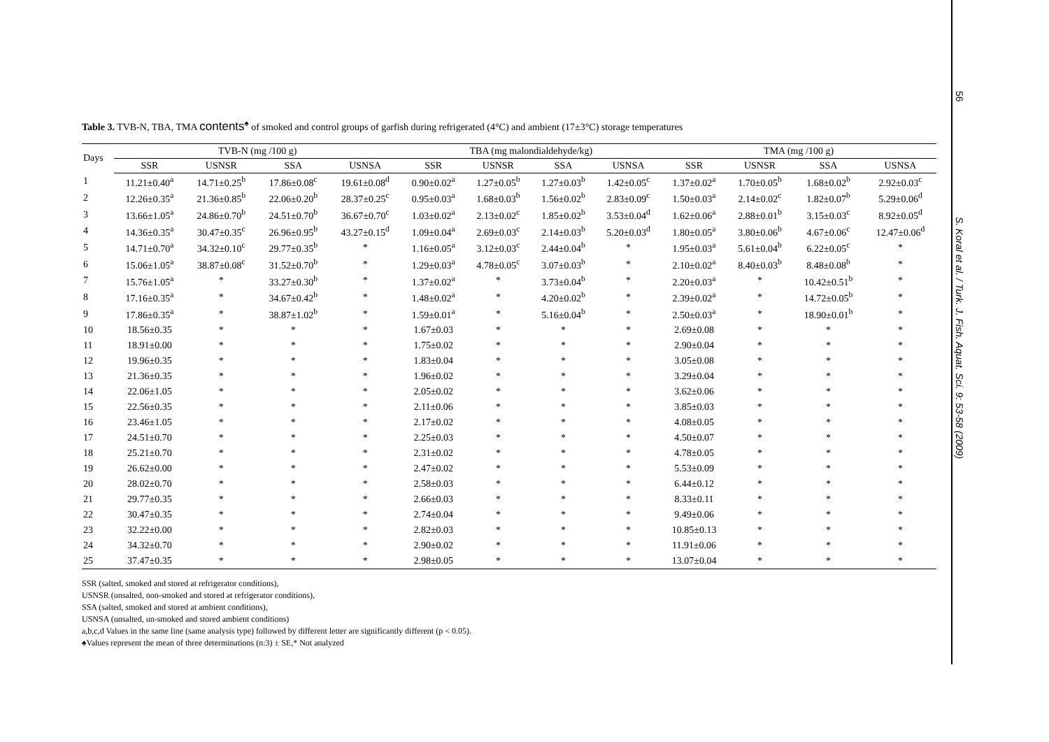56
S. Koral et al. / Turk. J. Fish. Aquat. Sci. 9: 53-58 (2009)
Table 3. TVB-N, TBA, TMA contents<sup>♠</sup> of smoked and control groups of garfish during refrigerated (4°C) and ambient (17±3°C) storage temperatures
| Days | TVB-N (mg /100 g) | | | | TBA (mg malondialdehyde/kg) | | | | TMA (mg /100 g) | | | |
| --- | --- | --- | --- | --- | --- | --- | --- | --- | --- | --- | --- | --- |
| | SSR | USNSR | SSA | USNSA | SSR | USNSR | SSA | USNSA | SSR | USNSR | SSA | USNSA |
| 1 | 11.21±0.40<sup>a</sup> | 14.71±0.25<sup>b</sup> | 17.86±0.08<sup>c</sup> | 19.61±0.08<sup>d</sup> | 0.90±0.02<sup>a</sup> | 1.27±0.05<sup>b</sup> | 1.27±0.03<sup>b</sup> | 1.42±0.05<sup>c</sup> | 1.37±0.02<sup>a</sup> | 1.70±0.05<sup>b</sup> | 1.68±0.02<sup>b</sup> | 2.92±0.03<sup>c</sup> |
| 2 | 12.26±0.35<sup>a</sup> | 21.36±0.85<sup>b</sup> | 22.06±0.20<sup>b</sup> | 28.37±0.25<sup>c</sup> | 0.95±0.03<sup>a</sup> | 1.68±0.03<sup>b</sup> | 1.56±0.02<sup>b</sup> | 2.83±0.09<sup>c</sup> | 1.50±0.03<sup>a</sup> | 2.14±0.02<sup>c</sup> | 1.82±0.07<sup>b</sup> | 5.29±0.06<sup>d</sup> |
| 3 | 13.66±1.05<sup>a</sup> | 24.86±0.70<sup>b</sup> | 24.51±0.70<sup>b</sup> | 36.67±0.70<sup>c</sup> | 1.03±0.02<sup>a</sup> | 2.13±0.02<sup>c</sup> | 1.85±0.02<sup>b</sup> | 3.53±0.04<sup>d</sup> | 1.62±0.06<sup>a</sup> | 2.88±0.01<sup>b</sup> | 3.15±0.03<sup>c</sup> | 8.92±0.05<sup>d</sup> |
| 4 | 14.36±0.35<sup>a</sup> | 30.47±0.35<sup>c</sup> | 26.96±0.95<sup>b</sup> | 43.27±0.15<sup>d</sup> | 1.09±0.04<sup>a</sup> | 2.69±0.03<sup>c</sup> | 2.14±0.03<sup>b</sup> | 5.20±0.03<sup>d</sup> | 1.80±0.05<sup>a</sup> | 3.80±0.06<sup>b</sup> | 4.67±0.06<sup>c</sup> | 12.47±0.06<sup>d</sup> |
| 5 | 14.71±0.70<sup>a</sup> | 34.32±0.10<sup>c</sup> | 29.77±0.35<sup>b</sup> | * | 1.16±0.05<sup>a</sup> | 3.12±0.03<sup>c</sup> | 2.44±0.04<sup>b</sup> | * | 1.95±0.03<sup>a</sup> | 5.61±0.04<sup>b</sup> | 6.22±0.05<sup>c</sup> | * |
| 6 | 15.06±1.05<sup>a</sup> | 38.87±0.08<sup>c</sup> | 31.52±0.70<sup>b</sup> | * | 1.29±0.03<sup>a</sup> | 4.78±0.05<sup>c</sup> | 3.07±0.03<sup>b</sup> | * | 2.10±0.02<sup>a</sup> | 8.40±0.03<sup>b</sup> | 8.48±0.08<sup>b</sup> | * |
| 7 | 15.76±1.05<sup>a</sup> | * | 33.27±0.30<sup>b</sup> | * | 1.37±0.02<sup>a</sup> | * | 3.73±0.04<sup>b</sup> | * | 2.20±0.03<sup>a</sup> | * | 10.42±0.51<sup>b</sup> | * |
| 8 | 17.16±0.35<sup>a</sup> | * | 34.67±0.42<sup>b</sup> | * | 1.48±0.02<sup>a</sup> | * | 4.20±0.02<sup>b</sup> | * | 2.39±0.02<sup>a</sup> | * | 14.72±0.05<sup>b</sup> | * |
| 9 | 17.86±0.35<sup>a</sup> | * | 38.87±1.02<sup>b</sup> | * | 1.59±0.01<sup>a</sup> | * | 5.16±0.04<sup>b</sup> | * | 2.50±0.03<sup>a</sup> | * | 18.90±0.01<sup>b</sup> | * |
| 10 | 18.56±0.35 | * | * | * | 1.67±0.03 | * | * | * | 2.69±0.08 | * | * | * |
| 11 | 18.91±0.00 | * | * | * | 1.75±0.02 | * | * | * | 2.90±0.04 | * | * | * |
| 12 | 19.96±0.35 | * | * | * | 1.83±0.04 | * | * | * | 3.05±0.08 | * | * | * |
| 13 | 21.36±0.35 | * | * | * | 1.96±0.02 | * | * | * | 3.29±0.04 | * | * | * |
| 14 | 22.06±1.05 | * | * | * | 2.05±0.02 | * | * | * | 3.62±0.06 | * | * | * |
| 15 | 22.56±0.35 | * | * | * | 2.11±0.06 | * | * | * | 3.85±0.03 | * | * | * |
| 16 | 23.46±1.05 | * | * | * | 2.17±0.02 | * | * | * | 4.08±0.05 | * | * | * |
| 17 | 24.51±0.70 | * | * | * | 2.25±0.03 | * | * | * | 4.50±0.07 | * | * | * |
| 18 | 25.21±0.70 | * | * | * | 2.31±0.02 | * | * | * | 4.78±0.05 | * | * | * |
| 19 | 26.62±0.00 | * | * | * | 2.47±0.02 | * | * | * | 5.53±0.09 | * | * | * |
| 20 | 28.02±0.70 | * | * | * | 2.58±0.03 | * | * | * | 6.44±0.12 | * | * | * |
| 21 | 29.77±0.35 | * | * | * | 2.66±0.03 | * | * | * | 8.33±0.11 | * | * | * |
| 22 | 30.47±0.35 | * | * | * | 2.74±0.04 | * | * | * | 9.49±0.06 | * | * | * |
| 23 | 32.22±0.00 | * | * | * | 2.82±0.03 | * | * | * | 10.85±0.13 | * | * | * |
| 24 | 34.32±0.70 | * | * | * | 2.90±0.02 | * | * | * | 11.91±0.06 | * | * | * |
| 25 | 37.47±0.35 | * | * | * | 2.98±0.05 | * | * | * | 13.07±0.04 | * | * | * |
SSR (salted, smoked and stored at refrigerator conditions),
USNSR (unsalted, non-smoked and stored at refrigerator conditions),
SSA (salted, smoked and stored at ambient conditions),
USNSA (unsalted, un-smoked and stored ambient conditions)
a,b,c,d Values in the same line (same analysis type) followed by different letter are significantly different (p < 0.05).
♠Values represent the mean of three determinations (n:3) ± SE,* Not analyzed